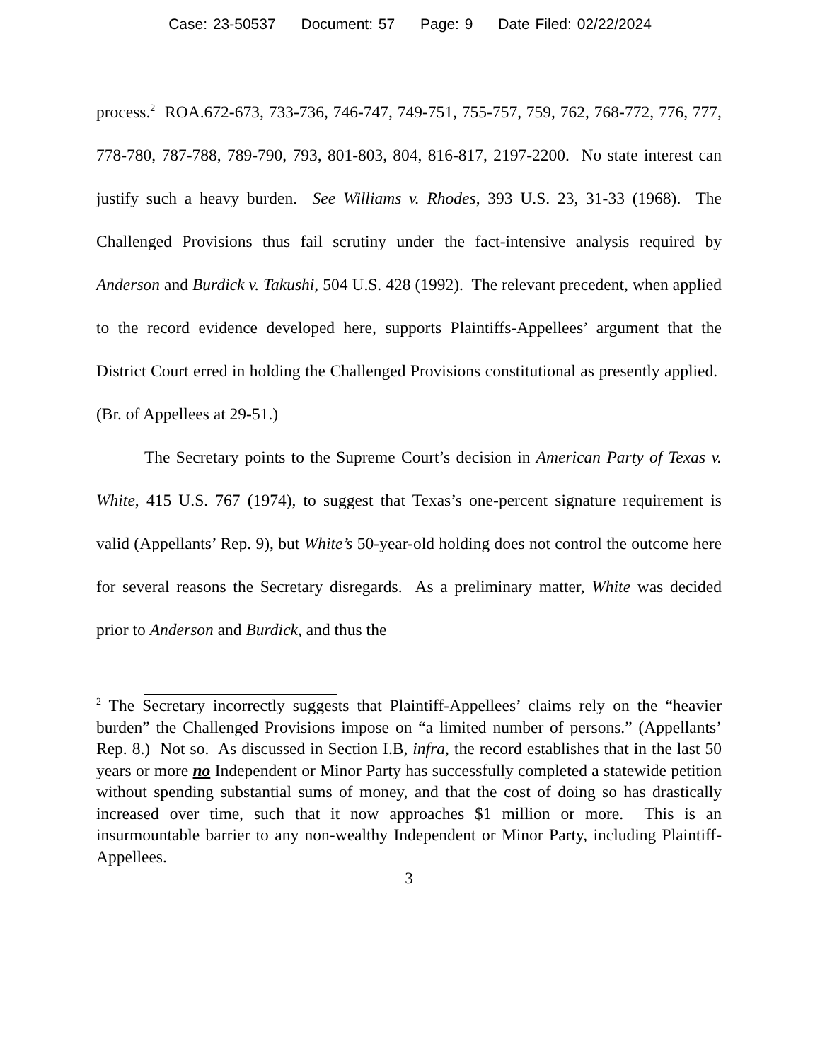Case: 23-50537 Document: 57 Page: 9 Date Filed: 02/22/2024
process.<sup>2</sup> ROA.672-673, 733-736, 746-747, 749-751, 755-757, 759, 762, 768-772, 776, 777, 778-780, 787-788, 789-790, 793, 801-803, 804, 816-817, 2197-2200. No state interest can justify such a heavy burden. See Williams v. Rhodes, 393 U.S. 23, 31-33 (1968). The Challenged Provisions thus fail scrutiny under the fact-intensive analysis required by Anderson and Burdick v. Takushi, 504 U.S. 428 (1992). The relevant precedent, when applied to the record evidence developed here, supports Plaintiffs-Appellees’ argument that the District Court erred in holding the Challenged Provisions constitutional as presently applied. (Br. of Appellees at 29-51.)
The Secretary points to the Supreme Court’s decision in American Party of Texas v. White, 415 U.S. 767 (1974), to suggest that Texas’s one-percent signature requirement is valid (Appellants’ Rep. 9), but White’s 50-year-old holding does not control the outcome here for several reasons the Secretary disregards. As a preliminary matter, White was decided prior to Anderson and Burdick, and thus the
<sup>2</sup> The Secretary incorrectly suggests that Plaintiff-Appellees’ claims rely on the “heavier burden” the Challenged Provisions impose on “a limited number of persons.” (Appellants’ Rep. 8.) Not so. As discussed in Section I.B, infra, the record establishes that in the last 50 years or more no Independent or Minor Party has successfully completed a statewide petition without spending substantial sums of money, and that the cost of doing so has drastically increased over time, such that it now approaches $1 million or more. This is an insurmountable barrier to any non-wealthy Independent or Minor Party, including Plaintiff-Appellees.
3